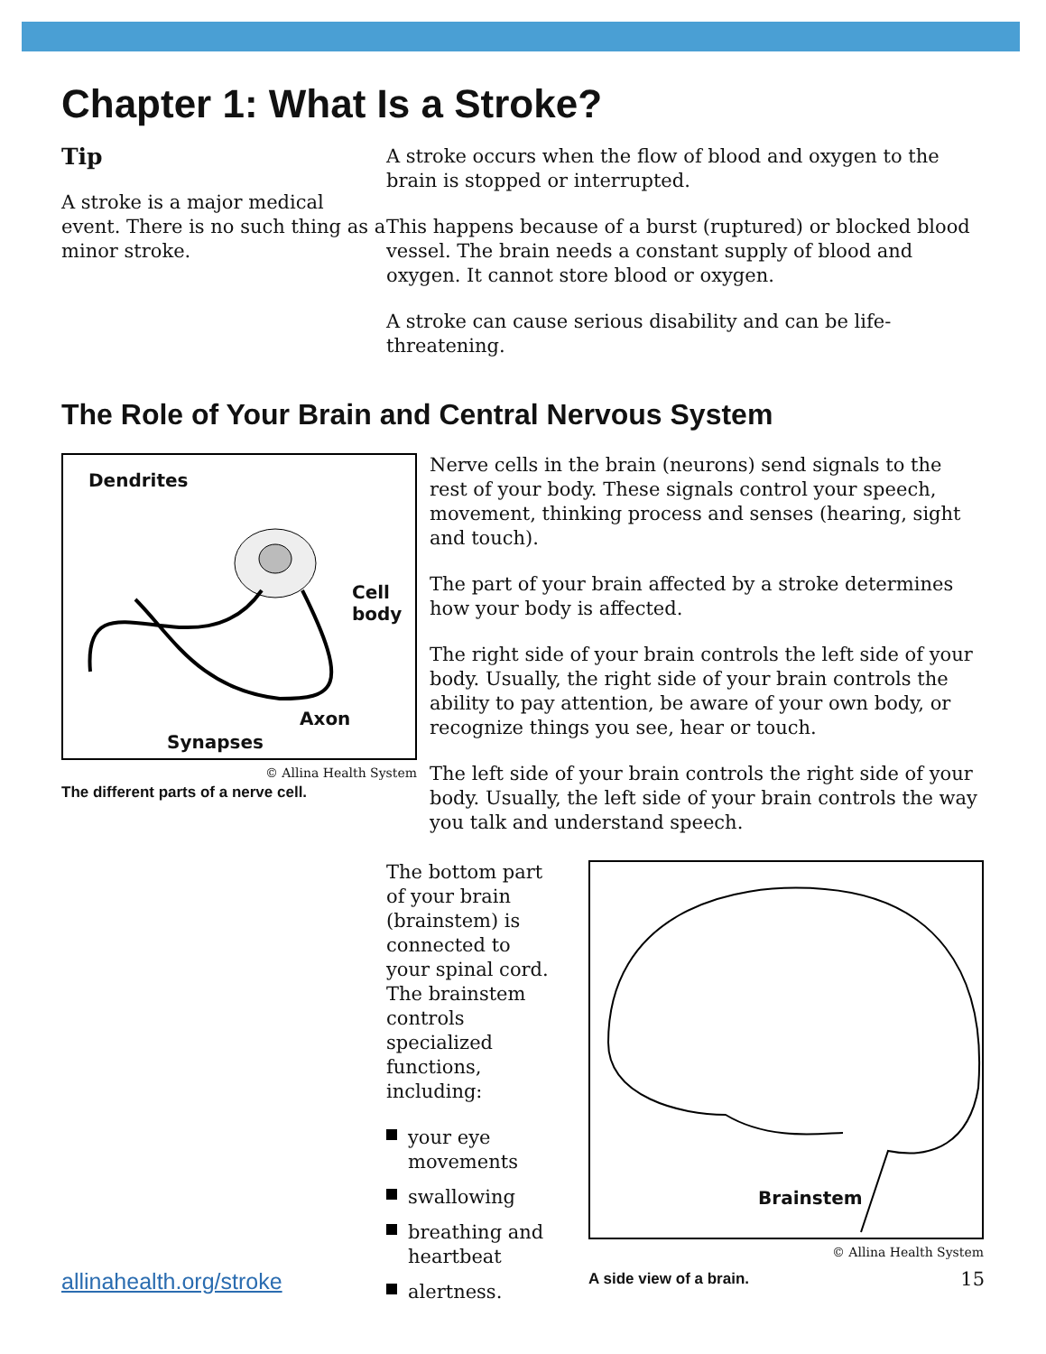Chapter 1: What Is a Stroke?
Tip
A stroke is a major medical event. There is no such thing as a minor stroke.
A stroke occurs when the flow of blood and oxygen to the brain is stopped or interrupted.
This happens because of a burst (ruptured) or blocked blood vessel. The brain needs a constant supply of blood and oxygen. It cannot store blood or oxygen.
A stroke can cause serious disability and can be life-threatening.
The Role of Your Brain and Central Nervous System
Dendrites
Cell
body
Axon
Synapses
© Allina Health System
The different parts of a nerve cell.
Nerve cells in the brain (neurons) send signals to the rest of your body. These signals control your speech, movement, thinking process and senses (hearing, sight and touch).
The part of your brain affected by a stroke determines how your body is affected.
The right side of your brain controls the left side of your body. Usually, the right side of your brain controls the ability to pay attention, be aware of your own body, or recognize things you see, hear or touch.
The left side of your brain controls the right side of your body. Usually, the left side of your brain controls the way you talk and understand speech.
The bottom part of your brain (brainstem) is connected to your spinal cord. The brainstem controls specialized functions, including:
your eye movements
swallowing
breathing and heartbeat
alertness.
Brainstem
© Allina Health System
A side view of a brain.
allinahealth.org/stroke 15